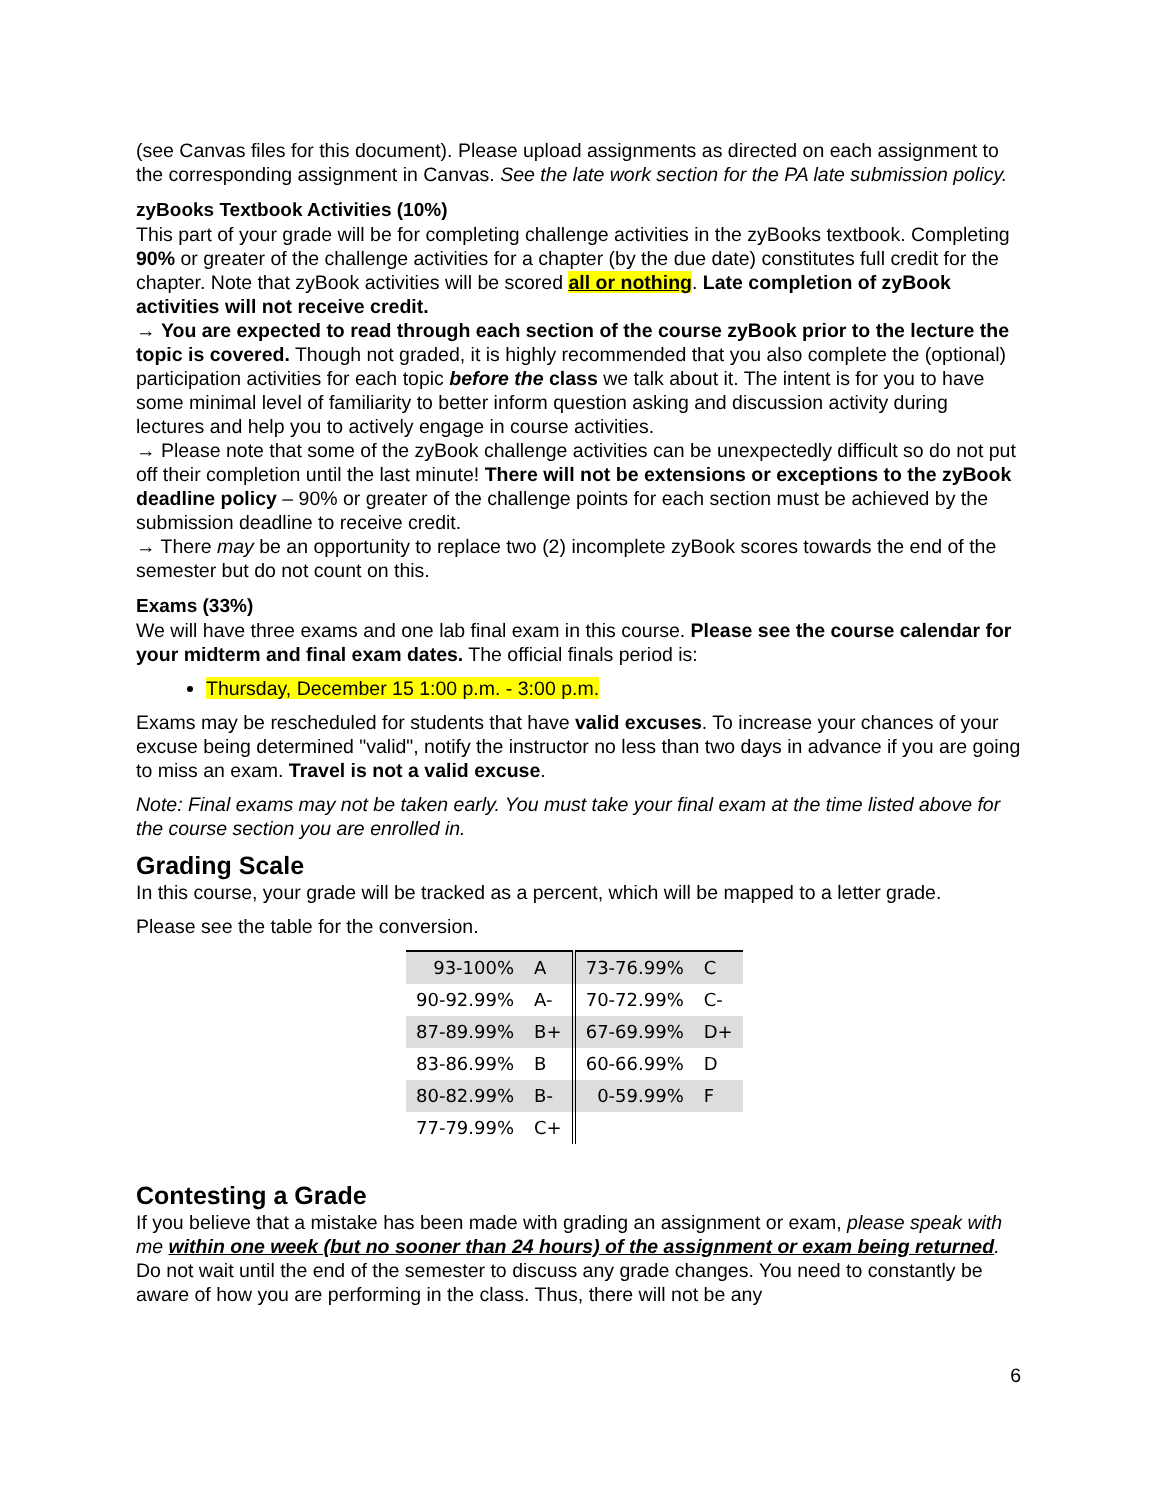(see Canvas files for this document). Please upload assignments as directed on each assignment to the corresponding assignment in Canvas. See the late work section for the PA late submission policy.
zyBooks Textbook Activities (10%)
This part of your grade will be for completing challenge activities in the zyBooks textbook. Completing 90% or greater of the challenge activities for a chapter (by the due date) constitutes full credit for the chapter. Note that zyBook activities will be scored all or nothing. Late completion of zyBook activities will not receive credit.
→ You are expected to read through each section of the course zyBook prior to the lecture the topic is covered. Though not graded, it is highly recommended that you also complete the (optional) participation activities for each topic before the class we talk about it. The intent is for you to have some minimal level of familiarity to better inform question asking and discussion activity during lectures and help you to actively engage in course activities.
→ Please note that some of the zyBook challenge activities can be unexpectedly difficult so do not put off their completion until the last minute! There will not be extensions or exceptions to the zyBook deadline policy – 90% or greater of the challenge points for each section must be achieved by the submission deadline to receive credit.
→ There may be an opportunity to replace two (2) incomplete zyBook scores towards the end of the semester but do not count on this.
Exams (33%)
We will have three exams and one lab final exam in this course. Please see the course calendar for your midterm and final exam dates. The official finals period is:
Thursday, December 15 1:00 p.m. - 3:00 p.m.
Exams may be rescheduled for students that have valid excuses. To increase your chances of your excuse being determined "valid", notify the instructor no less than two days in advance if you are going to miss an exam. Travel is not a valid excuse.
Note: Final exams may not be taken early. You must take your final exam at the time listed above for the course section you are enrolled in.
Grading Scale
In this course, your grade will be tracked as a percent, which will be mapped to a letter grade.
Please see the table for the conversion.
| 93-100% | A | 73-76.99% | C |
| 90-92.99% | A- | 70-72.99% | C- |
| 87-89.99% | B+ | 67-69.99% | D+ |
| 83-86.99% | B | 60-66.99% | D |
| 80-82.99% | B- | 0-59.99% | F |
| 77-79.99% | C+ | | |
Contesting a Grade
If you believe that a mistake has been made with grading an assignment or exam, please speak with me within one week (but no sooner than 24 hours) of the assignment or exam being returned. Do not wait until the end of the semester to discuss any grade changes. You need to constantly be aware of how you are performing in the class. Thus, there will not be any
6